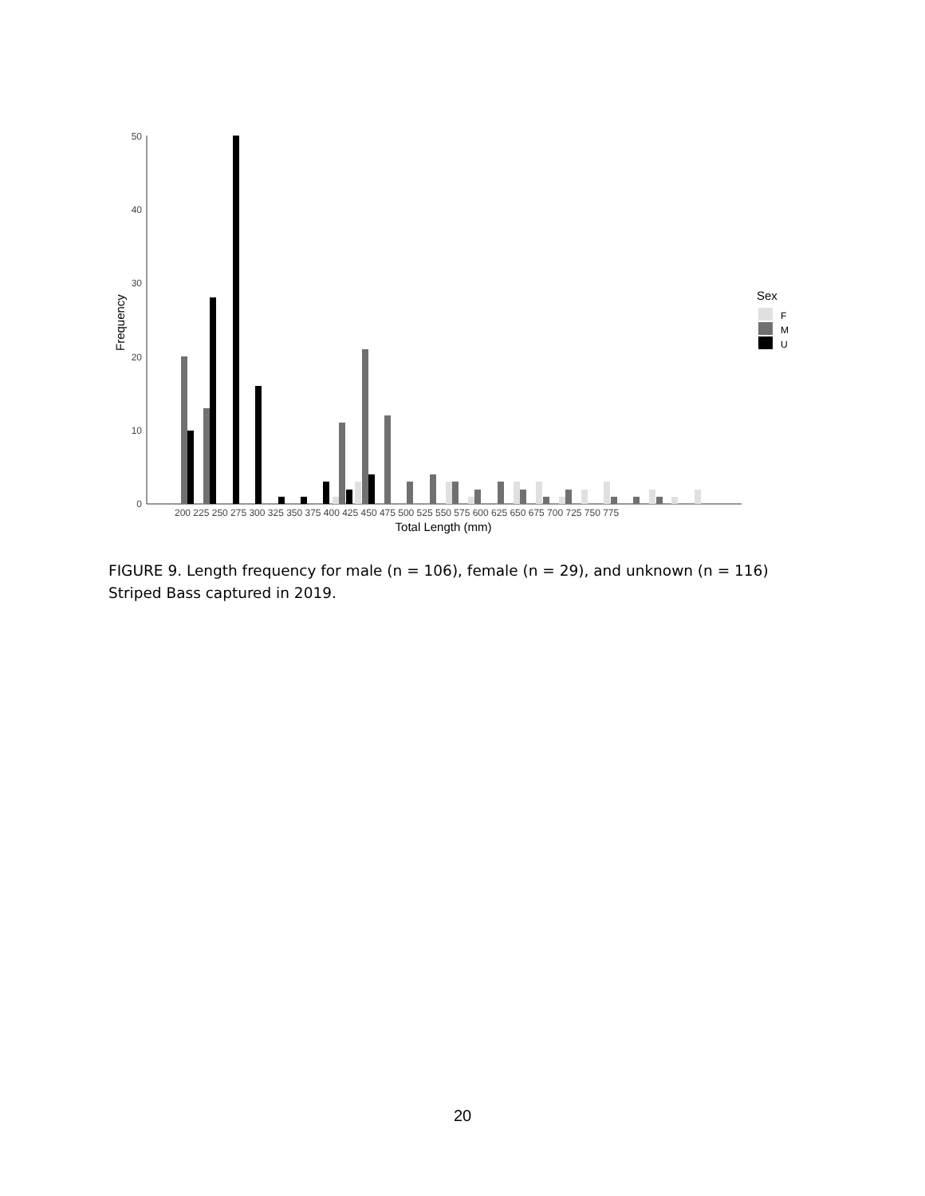0
10
20
30
40
50
Frequency
200 225 250 275 300 325 350 375 400 425 450 475 500 525 550 575 600 625 650 675 700 725 750 775
Total Length (mm)
Sex
F
M
U
FIGURE 9. Length frequency for male (n = 106), female (n = 29), and unknown (n = 116) Striped Bass captured in 2019.
20